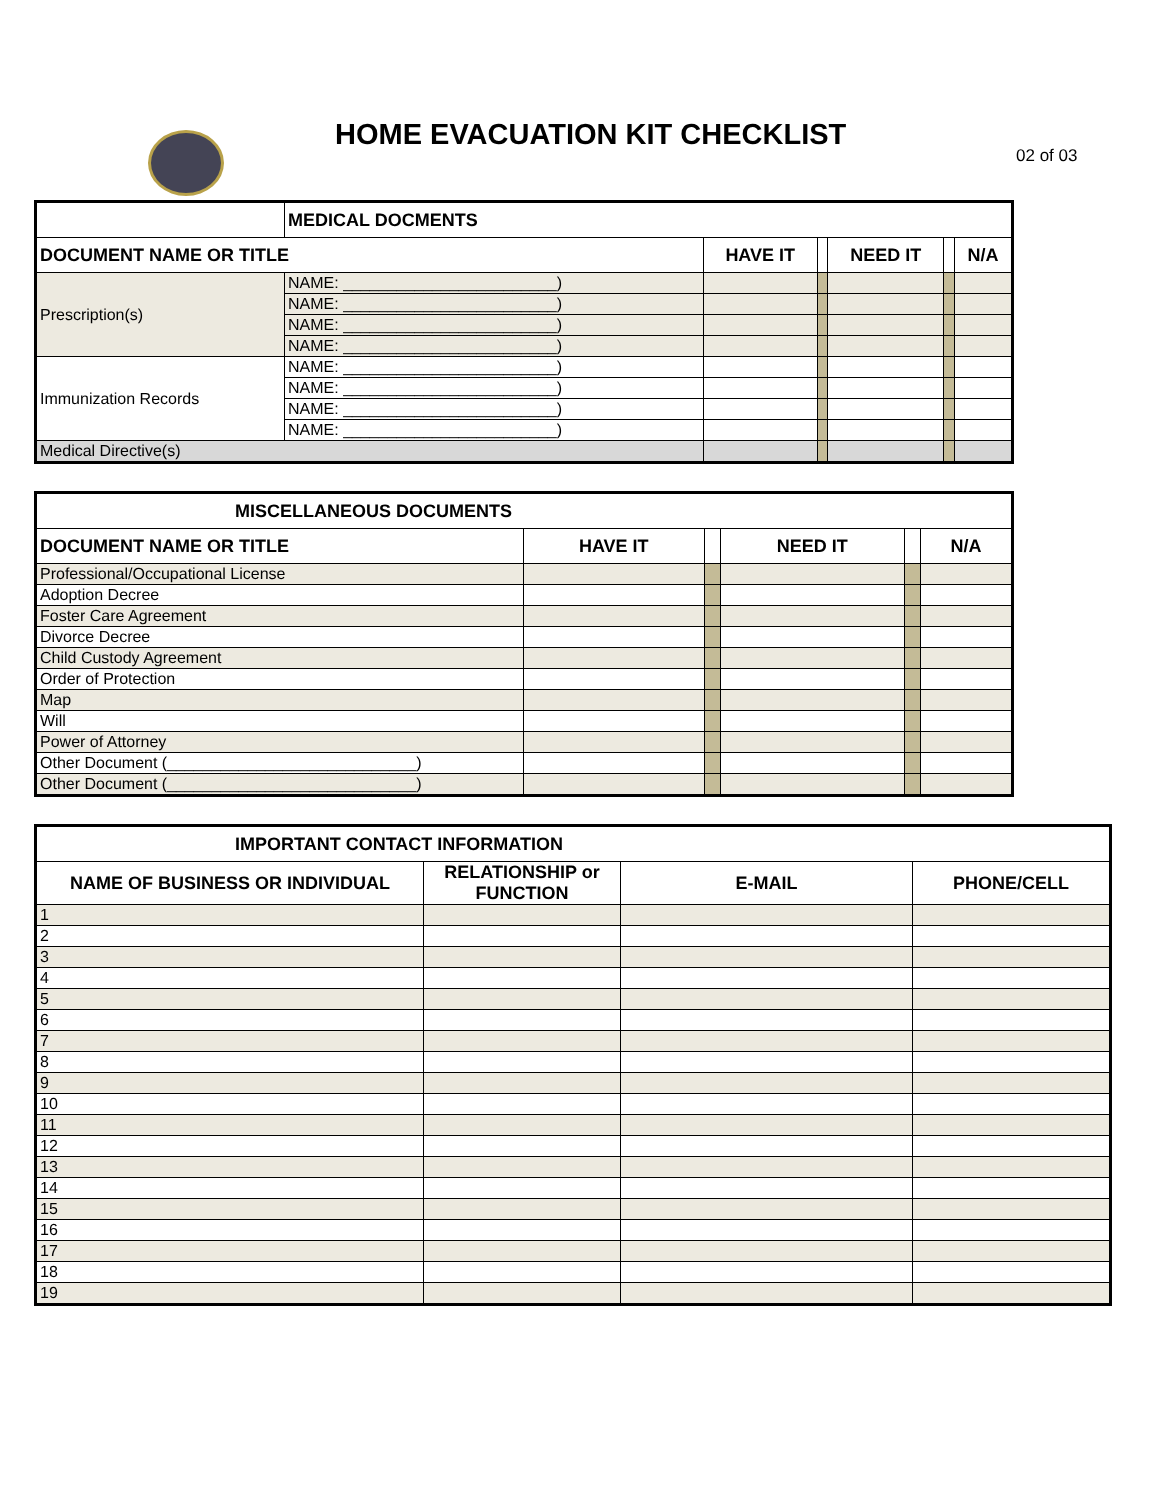HOME EVACUATION KIT CHECKLIST
02 of 03
| | MEDICAL DOCMENTS | | | | | |
| --- | --- | --- | --- | --- | --- | --- |
| DOCUMENT NAME OR TITLE | | HAVE IT | | NEED IT | | N/A |
| Prescription(s) | NAME: ________________________) | | | | | |
| | NAME: ________________________) | | | | | |
| | NAME: ________________________) | | | | | |
| | NAME: ________________________) | | | | | |
| Immunization Records | NAME: ________________________) | | | | | |
| | NAME: ________________________) | | | | | |
| | NAME: ________________________) | | | | | |
| | NAME: ________________________) | | | | | |
| Medical Directive(s) | | | | | | |
| MISCELLANEOUS DOCUMENTS | | | | | |
| --- | --- | --- | --- | --- | --- |
| DOCUMENT NAME OR TITLE | HAVE IT | | NEED IT | | N/A |
| Professional/Occupational License | | | | | |
| Adoption Decree | | | | | |
| Foster Care Agreement | | | | | |
| Divorce Decree | | | | | |
| Child Custody Agreement | | | | | |
| Order of Protection | | | | | |
| Map | | | | | |
| Will | | | | | |
| Power of Attorney | | | | | |
| Other Document (____________________________) | | | | | |
| Other Document (____________________________) | | | | | |
| IMPORTANT CONTACT INFORMATION | | | |
| --- | --- | --- | --- |
| NAME OF BUSINESS OR INDIVIDUAL | RELATIONSHIP or FUNCTION | E-MAIL | PHONE/CELL |
| 1 | | | |
| 2 | | | |
| 3 | | | |
| 4 | | | |
| 5 | | | |
| 6 | | | |
| 7 | | | |
| 8 | | | |
| 9 | | | |
| 10 | | | |
| 11 | | | |
| 12 | | | |
| 13 | | | |
| 14 | | | |
| 15 | | | |
| 16 | | | |
| 17 | | | |
| 18 | | | |
| 19 | | | |